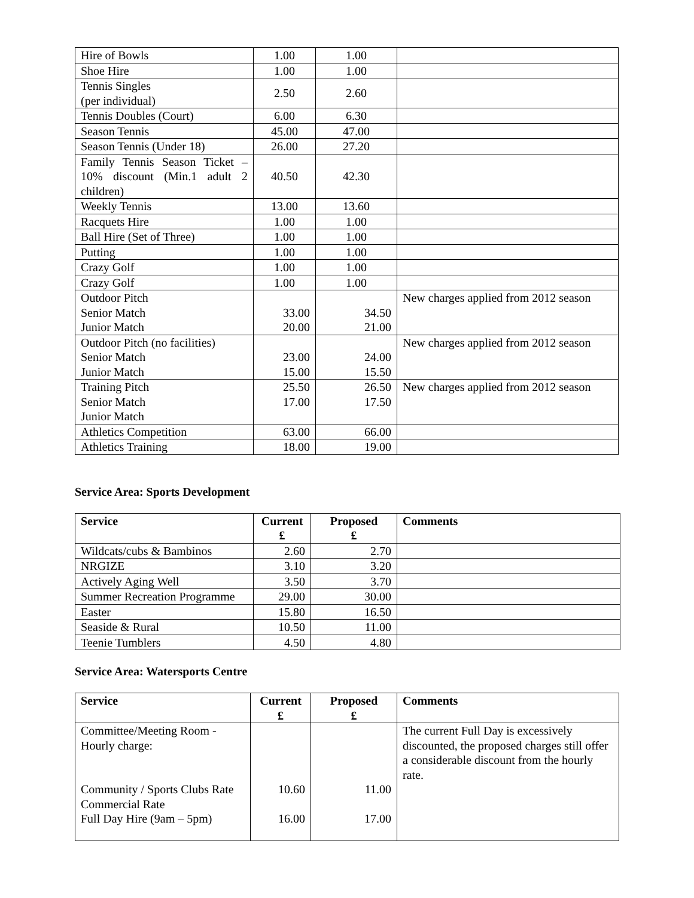| Hire of Bowls | 1.00 | 1.00 | |
| Shoe Hire | 1.00 | 1.00 | |
| Tennis Singles (per individual) | 2.50 | 2.60 | |
| Tennis Doubles (Court) | 6.00 | 6.30 | |
| Season Tennis | 45.00 | 47.00 | |
| Season Tennis (Under 18) | 26.00 | 27.20 | |
| Family Tennis Season Ticket – 10% discount (Min.1 adult 2 children) | 40.50 | 42.30 | |
| Weekly Tennis | 13.00 | 13.60 | |
| Racquets Hire | 1.00 | 1.00 | |
| Ball Hire (Set of Three) | 1.00 | 1.00 | |
| Putting | 1.00 | 1.00 | |
| Crazy Golf | 1.00 | 1.00 | |
| Crazy Golf | 1.00 | 1.00 | |
| Outdoor Pitch Senior Match Junior Match | 33.00 20.00 | 34.50 21.00 | New charges applied from 2012 season |
| Outdoor Pitch (no facilities) Senior Match Junior Match | 23.00 15.00 | 24.00 15.50 | New charges applied from 2012 season |
| Training Pitch Senior Match Junior Match | 25.50 17.00 | 26.50 17.50 | New charges applied from 2012 season |
| Athletics Competition | 63.00 | 66.00 | |
| Athletics Training | 18.00 | 19.00 | |
Service Area: Sports Development
| Service | Current £ | Proposed £ | Comments |
| --- | --- | --- | --- |
| Wildcats/cubs & Bambinos | 2.60 | 2.70 | |
| NRGIZE | 3.10 | 3.20 | |
| Actively Aging Well | 3.50 | 3.70 | |
| Summer Recreation Programme | 29.00 | 30.00 | |
| Easter | 15.80 | 16.50 | |
| Seaside & Rural | 10.50 | 11.00 | |
| Teenie Tumblers | 4.50 | 4.80 | |
Service Area: Watersports Centre
| Service | Current £ | Proposed £ | Comments |
| --- | --- | --- | --- |
| Committee/Meeting Room - Hourly charge: Community / Sports Clubs Rate Commercial Rate Full Day Hire (9am – 5pm) | 10.60 16.00 | 11.00 17.00 | The current Full Day is excessively discounted, the proposed charges still offer a considerable discount from the hourly rate. |